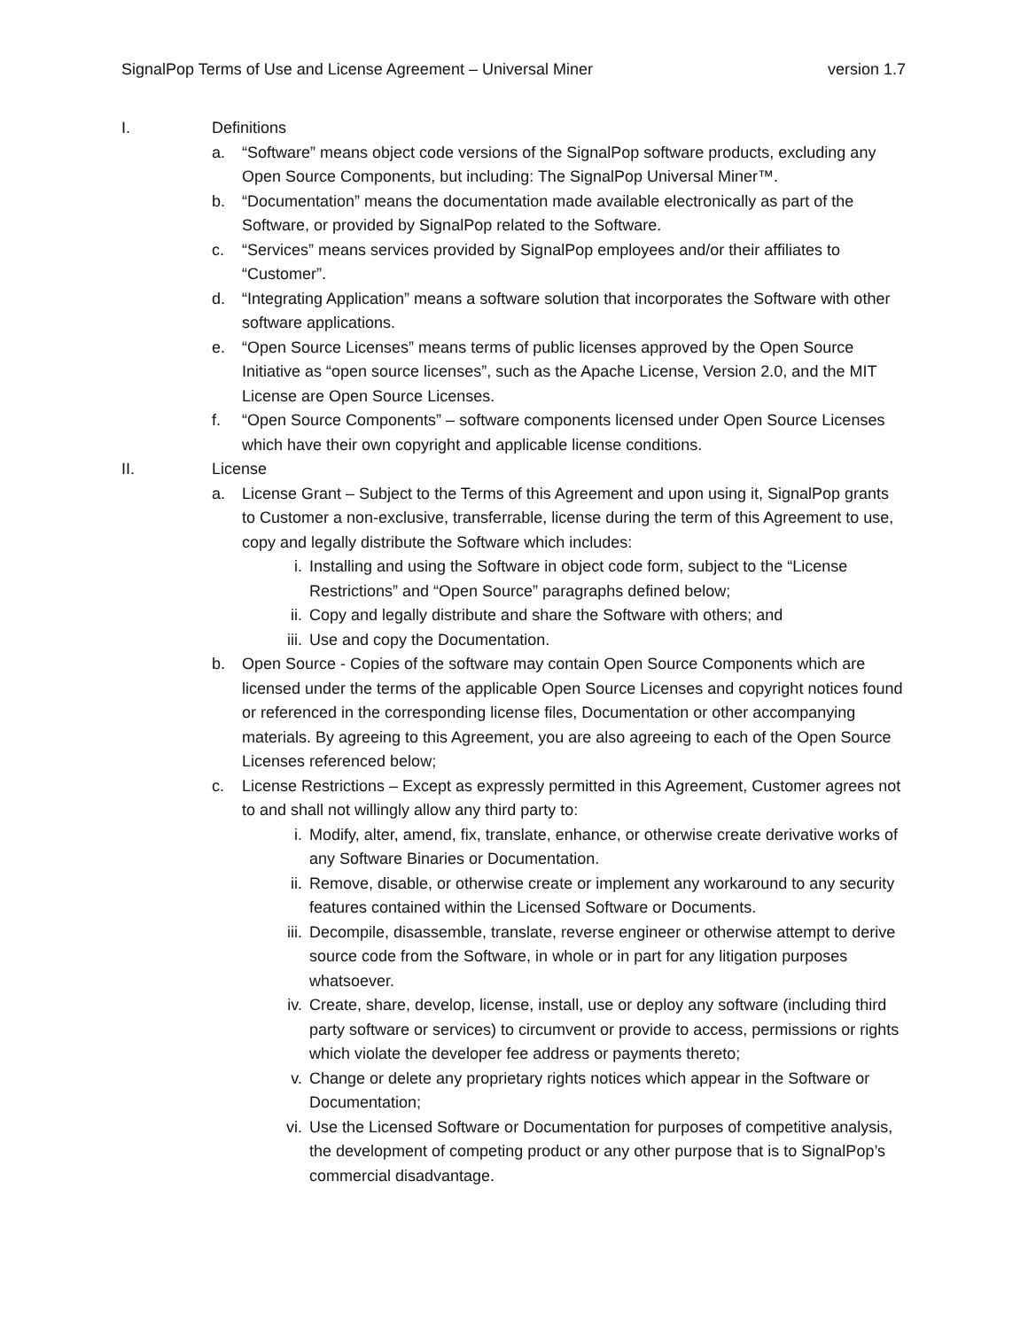SignalPop Terms of Use and License Agreement – Universal Miner version 1.7
I. Definitions
a. “Software” means object code versions of the SignalPop software products, excluding any Open Source Components, but including: The SignalPop Universal Miner™.
b. “Documentation” means the documentation made available electronically as part of the Software, or provided by SignalPop related to the Software.
c. “Services” means services provided by SignalPop employees and/or their affiliates to “Customer”.
d. “Integrating Application” means a software solution that incorporates the Software with other software applications.
e. “Open Source Licenses” means terms of public licenses approved by the Open Source Initiative as “open source licenses”, such as the Apache License, Version 2.0, and the MIT License are Open Source Licenses.
f. “Open Source Components” – software components licensed under Open Source Licenses which have their own copyright and applicable license conditions.
II. License
a. License Grant – Subject to the Terms of this Agreement and upon using it, SignalPop grants to Customer a non-exclusive, transferrable, license during the term of this Agreement to use, copy and legally distribute the Software which includes:
i. Installing and using the Software in object code form, subject to the “License Restrictions” and “Open Source” paragraphs defined below;
ii. Copy and legally distribute and share the Software with others; and
iii. Use and copy the Documentation.
b. Open Source - Copies of the software may contain Open Source Components which are licensed under the terms of the applicable Open Source Licenses and copyright notices found or referenced in the corresponding license files, Documentation or other accompanying materials. By agreeing to this Agreement, you are also agreeing to each of the Open Source Licenses referenced below;
c. License Restrictions – Except as expressly permitted in this Agreement, Customer agrees not to and shall not willingly allow any third party to:
i. Modify, alter, amend, fix, translate, enhance, or otherwise create derivative works of any Software Binaries or Documentation.
ii. Remove, disable, or otherwise create or implement any workaround to any security features contained within the Licensed Software or Documents.
iii. Decompile, disassemble, translate, reverse engineer or otherwise attempt to derive source code from the Software, in whole or in part for any litigation purposes whatsoever.
iv. Create, share, develop, license, install, use or deploy any software (including third party software or services) to circumvent or provide to access, permissions or rights which violate the developer fee address or payments thereto;
v. Change or delete any proprietary rights notices which appear in the Software or Documentation;
vi. Use the Licensed Software or Documentation for purposes of competitive analysis, the development of competing product or any other purpose that is to SignalPop’s commercial disadvantage.